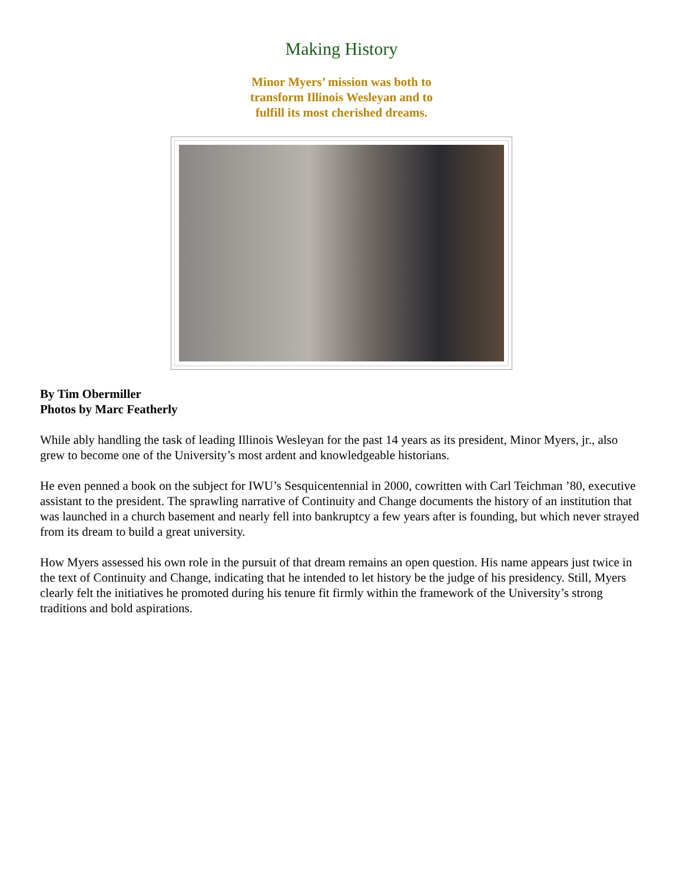Making History
Minor Myers’ mission was both to
transform Illinois Wesleyan and to
fulfill its most cherished dreams.
By Tim Obermiller
Photos by Marc Featherly
While ably handling the task of leading Illinois Wesleyan for the past 14 years as its president, Minor Myers, jr., also grew to become one of the University’s most ardent and knowledgeable historians.
He even penned a book on the subject for IWU’s Sesquicentennial in 2000, cowritten with Carl Teichman ’80, executive assistant to the president. The sprawling narrative of Continuity and Change documents the history of an institution that was launched in a church basement and nearly fell into bankruptcy a few years after is founding, but which never strayed from its dream to build a great university.
How Myers assessed his own role in the pursuit of that dream remains an open question. His name appears just twice in the text of Continuity and Change, indicating that he intended to let history be the judge of his presidency. Still, Myers clearly felt the initiatives he promoted during his tenure fit firmly within the framework of the University’s strong traditions and bold aspirations.